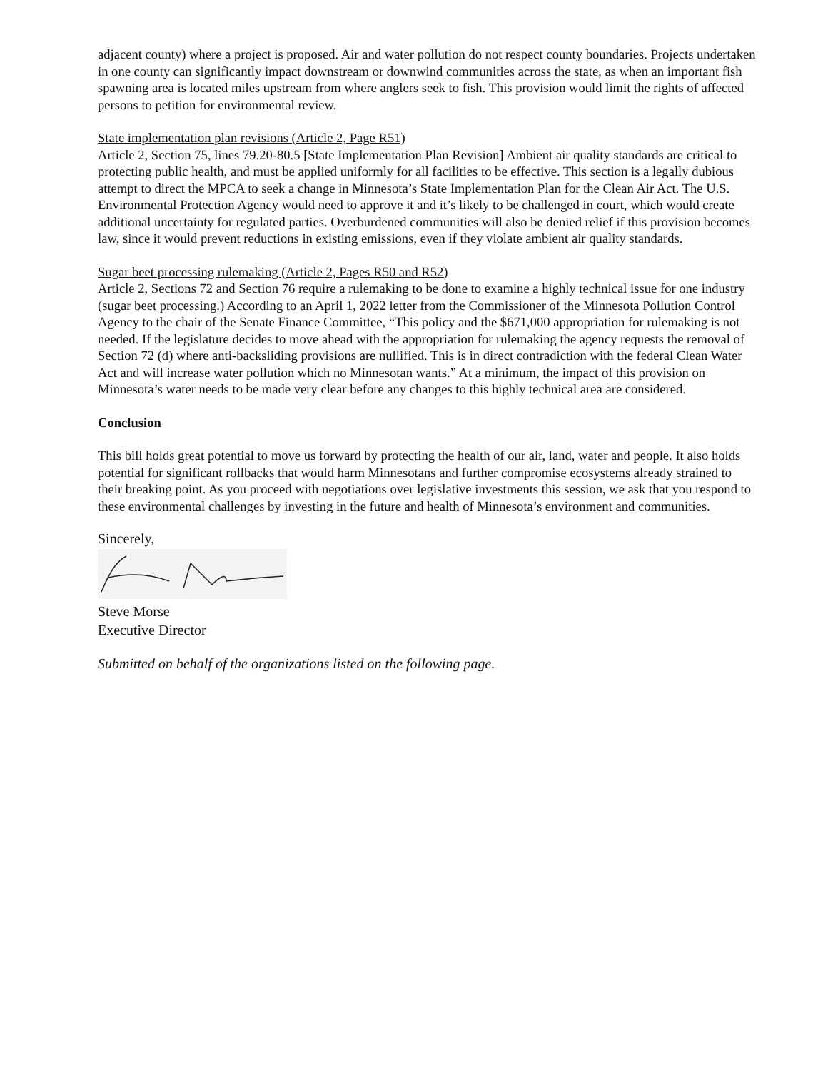adjacent county) where a project is proposed. Air and water pollution do not respect county boundaries. Projects undertaken in one county can significantly impact downstream or downwind communities across the state, as when an important fish spawning area is located miles upstream from where anglers seek to fish. This provision would limit the rights of affected persons to petition for environmental review.
State implementation plan revisions (Article 2, Page R51)
Article 2, Section 75, lines 79.20-80.5 [State Implementation Plan Revision] Ambient air quality standards are critical to protecting public health, and must be applied uniformly for all facilities to be effective. This section is a legally dubious attempt to direct the MPCA to seek a change in Minnesota’s State Implementation Plan for the Clean Air Act. The U.S. Environmental Protection Agency would need to approve it and it’s likely to be challenged in court, which would create additional uncertainty for regulated parties. Overburdened communities will also be denied relief if this provision becomes law, since it would prevent reductions in existing emissions, even if they violate ambient air quality standards.
Sugar beet processing rulemaking (Article 2, Pages R50 and R52)
Article 2, Sections 72 and Section 76 require a rulemaking to be done to examine a highly technical issue for one industry (sugar beet processing.) According to an April 1, 2022 letter from the Commissioner of the Minnesota Pollution Control Agency to the chair of the Senate Finance Committee, “This policy and the $671,000 appropriation for rulemaking is not needed. If the legislature decides to move ahead with the appropriation for rulemaking the agency requests the removal of Section 72 (d) where anti-backsliding provisions are nullified. This is in direct contradiction with the federal Clean Water Act and will increase water pollution which no Minnesotan wants.” At a minimum, the impact of this provision on Minnesota’s water needs to be made very clear before any changes to this highly technical area are considered.
Conclusion
This bill holds great potential to move us forward by protecting the health of our air, land, water and people. It also holds potential for significant rollbacks that would harm Minnesotans and further compromise ecosystems already strained to their breaking point. As you proceed with negotiations over legislative investments this session, we ask that you respond to these environmental challenges by investing in the future and health of Minnesota’s environment and communities.
Sincerely,
Steve Morse
Executive Director
Submitted on behalf of the organizations listed on the following page.